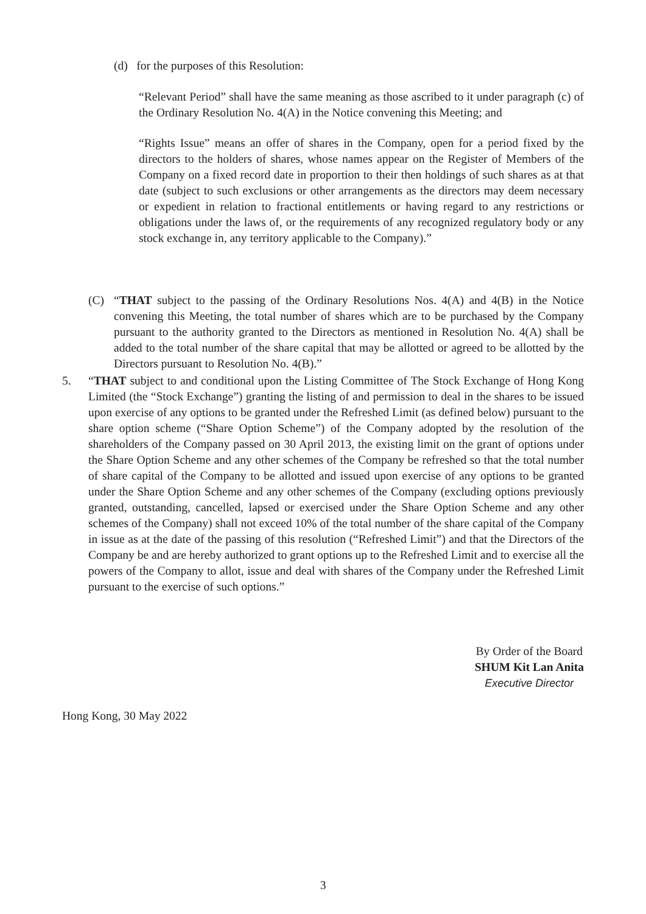(d) for the purposes of this Resolution:
“Relevant Period” shall have the same meaning as those ascribed to it under paragraph (c) of the Ordinary Resolution No. 4(A) in the Notice convening this Meeting; and
“Rights Issue” means an offer of shares in the Company, open for a period fixed by the directors to the holders of shares, whose names appear on the Register of Members of the Company on a fixed record date in proportion to their then holdings of such shares as at that date (subject to such exclusions or other arrangements as the directors may deem necessary or expedient in relation to fractional entitlements or having regard to any restrictions or obligations under the laws of, or the requirements of any recognized regulatory body or any stock exchange in, any territory applicable to the Company).”
(C) “THAT subject to the passing of the Ordinary Resolutions Nos. 4(A) and 4(B) in the Notice convening this Meeting, the total number of shares which are to be purchased by the Company pursuant to the authority granted to the Directors as mentioned in Resolution No. 4(A) shall be added to the total number of the share capital that may be allotted or agreed to be allotted by the Directors pursuant to Resolution No. 4(B).”
5. “THAT subject to and conditional upon the Listing Committee of The Stock Exchange of Hong Kong Limited (the “Stock Exchange”) granting the listing of and permission to deal in the shares to be issued upon exercise of any options to be granted under the Refreshed Limit (as defined below) pursuant to the share option scheme (“Share Option Scheme”) of the Company adopted by the resolution of the shareholders of the Company passed on 30 April 2013, the existing limit on the grant of options under the Share Option Scheme and any other schemes of the Company be refreshed so that the total number of share capital of the Company to be allotted and issued upon exercise of any options to be granted under the Share Option Scheme and any other schemes of the Company (excluding options previously granted, outstanding, cancelled, lapsed or exercised under the Share Option Scheme and any other schemes of the Company) shall not exceed 10% of the total number of the share capital of the Company in issue as at the date of the passing of this resolution (“Refreshed Limit”) and that the Directors of the Company be and are hereby authorized to grant options up to the Refreshed Limit and to exercise all the powers of the Company to allot, issue and deal with shares of the Company under the Refreshed Limit pursuant to the exercise of such options.”
By Order of the Board
SHUM Kit Lan Anita
Executive Director
Hong Kong, 30 May 2022
3